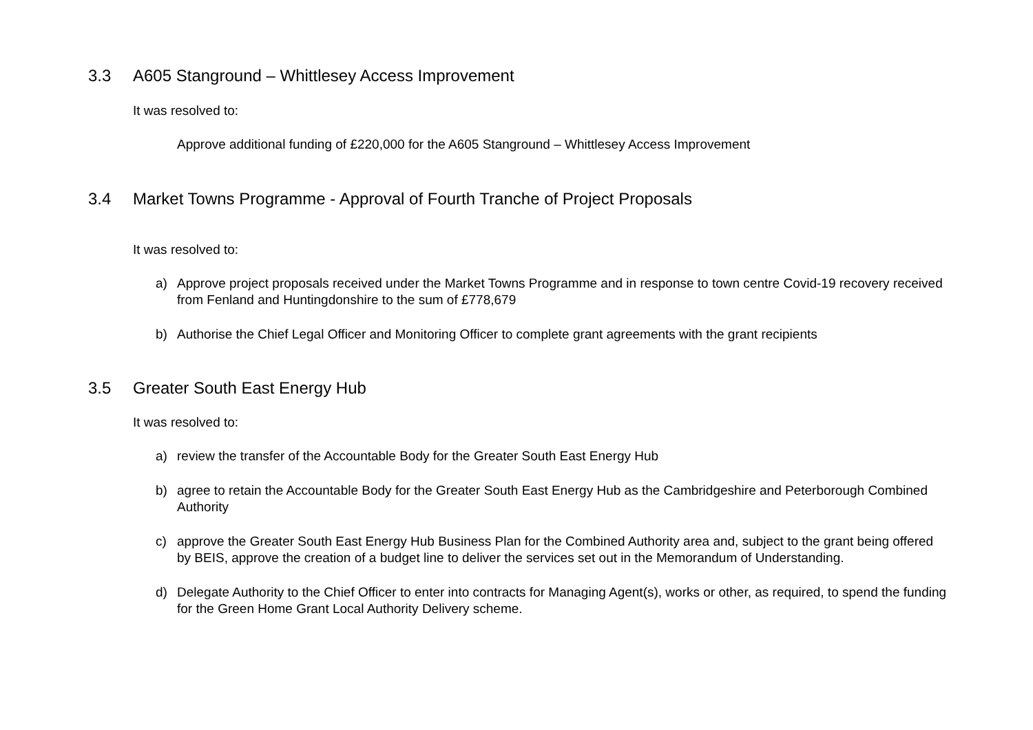3.3 A605 Stanground – Whittlesey Access Improvement
It was resolved to:
Approve additional funding of £220,000 for the A605 Stanground – Whittlesey Access Improvement
3.4 Market Towns Programme - Approval of Fourth Tranche of Project Proposals
It was resolved to:
a) Approve project proposals received under the Market Towns Programme and in response to town centre Covid-19 recovery received from Fenland and Huntingdonshire to the sum of £778,679
b) Authorise the Chief Legal Officer and Monitoring Officer to complete grant agreements with the grant recipients
3.5 Greater South East Energy Hub
It was resolved to:
a) review the transfer of the Accountable Body for the Greater South East Energy Hub
b) agree to retain the Accountable Body for the Greater South East Energy Hub as the Cambridgeshire and Peterborough Combined Authority
c) approve the Greater South East Energy Hub Business Plan for the Combined Authority area and, subject to the grant being offered by BEIS, approve the creation of a budget line to deliver the services set out in the Memorandum of Understanding.
d) Delegate Authority to the Chief Officer to enter into contracts for Managing Agent(s), works or other, as required, to spend the funding for the Green Home Grant Local Authority Delivery scheme.